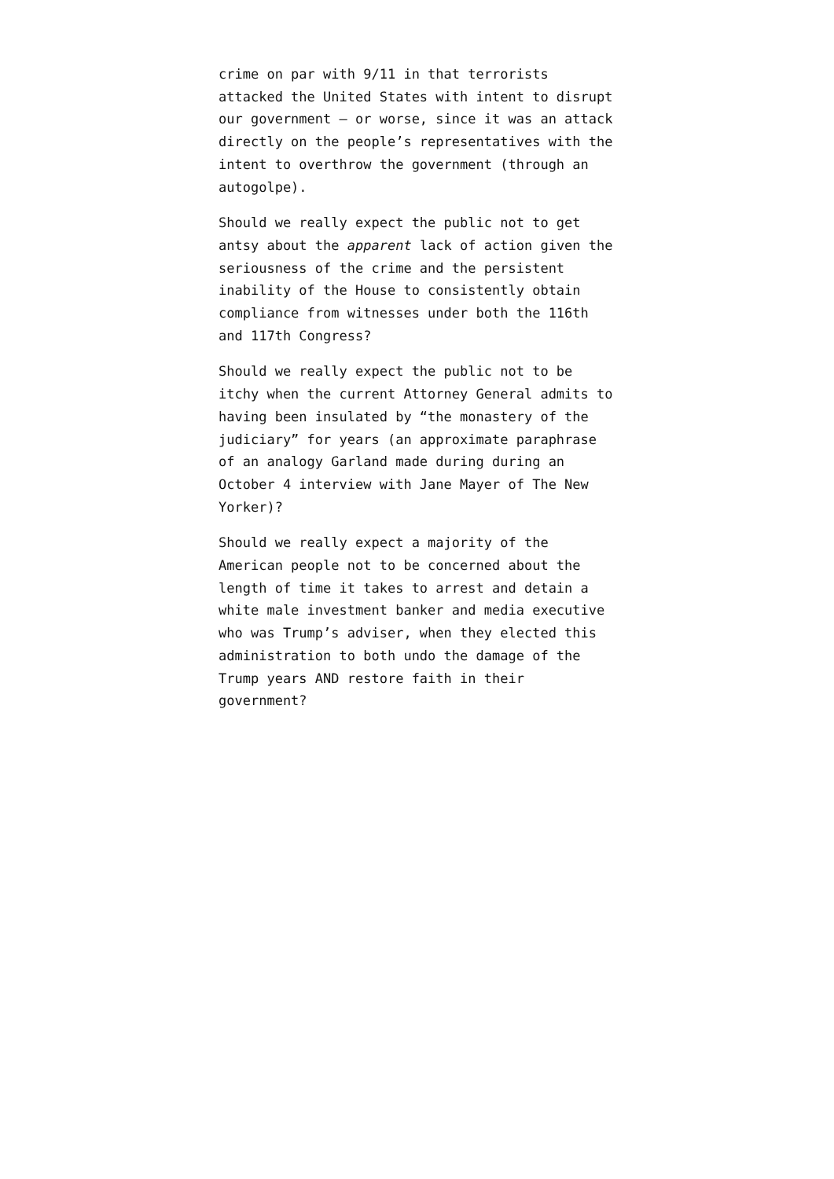crime on par with 9/11 in that terrorists attacked the United States with intent to disrupt our government — or worse, since it was an attack directly on the people’s representatives with the intent to overthrow the government (through an autogolpe).
Should we really expect the public not to get antsy about the apparent lack of action given the seriousness of the crime and the persistent inability of the House to consistently obtain compliance from witnesses under both the 116th and 117th Congress?
Should we really expect the public not to be itchy when the current Attorney General admits to having been insulated by “the monastery of the judiciary” for years (an approximate paraphrase of an analogy Garland made during during an October 4 interview with Jane Mayer of The New Yorker)?
Should we really expect a majority of the American people not to be concerned about the length of time it takes to arrest and detain a white male investment banker and media executive who was Trump’s adviser, when they elected this administration to both undo the damage of the Trump years AND restore faith in their government?